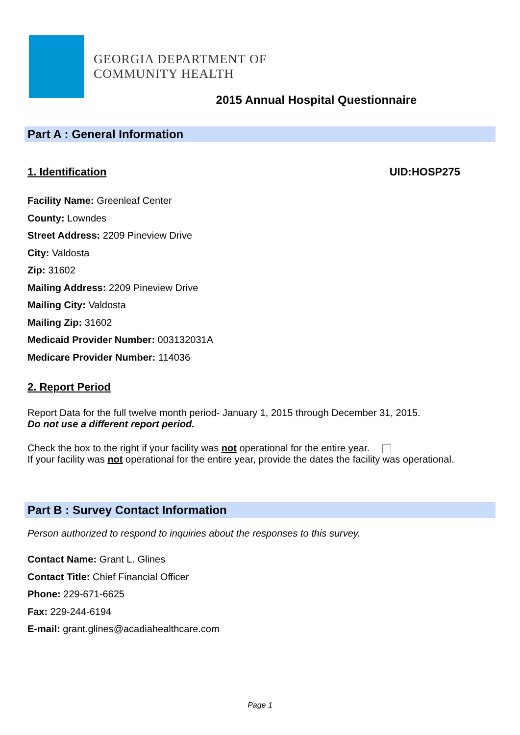GEORGIA DEPARTMENT OF
COMMUNITY HEALTH
2015 Annual Hospital Questionnaire
Part A : General Information
1. Identification UID:HOSP275
Facility Name: Greenleaf Center
County: Lowndes
Street Address: 2209 Pineview Drive
City: Valdosta
Zip: 31602
Mailing Address: 2209 Pineview Drive
Mailing City: Valdosta
Mailing Zip: 31602
Medicaid Provider Number: 003132031A
Medicare Provider Number: 114036
2. Report Period
Report Data for the full twelve month period- January 1, 2015 through December 31, 2015.
Do not use a different report period.
Check the box to the right if your facility was not operational for the entire year.
If your facility was not operational for the entire year, provide the dates the facility was operational.
Part B : Survey Contact Information
Person authorized to respond to inquiries about the responses to this survey.
Contact Name: Grant L. Glines
Contact Title: Chief Financial Officer
Phone: 229-671-6625
Fax: 229-244-6194
E-mail: grant.glines@acadiahealthcare.com
Page 1